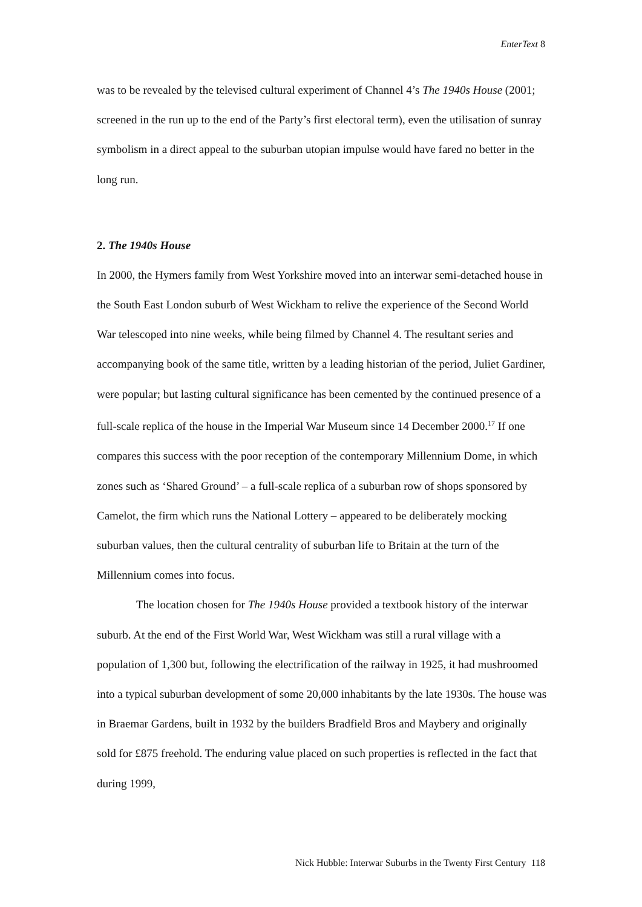EnterText 8
was to be revealed by the televised cultural experiment of Channel 4’s The 1940s House (2001; screened in the run up to the end of the Party’s first electoral term), even the utilisation of sunray symbolism in a direct appeal to the suburban utopian impulse would have fared no better in the long run.
2. The 1940s House
In 2000, the Hymers family from West Yorkshire moved into an interwar semi-detached house in the South East London suburb of West Wickham to relive the experience of the Second World War telescoped into nine weeks, while being filmed by Channel 4. The resultant series and accompanying book of the same title, written by a leading historian of the period, Juliet Gardiner, were popular; but lasting cultural significance has been cemented by the continued presence of a full-scale replica of the house in the Imperial War Museum since 14 December 2000.<sup>17</sup> If one compares this success with the poor reception of the contemporary Millennium Dome, in which zones such as ‘Shared Ground’ – a full-scale replica of a suburban row of shops sponsored by Camelot, the firm which runs the National Lottery – appeared to be deliberately mocking suburban values, then the cultural centrality of suburban life to Britain at the turn of the Millennium comes into focus.
The location chosen for The 1940s House provided a textbook history of the interwar suburb. At the end of the First World War, West Wickham was still a rural village with a population of 1,300 but, following the electrification of the railway in 1925, it had mushroomed into a typical suburban development of some 20,000 inhabitants by the late 1930s. The house was in Braemar Gardens, built in 1932 by the builders Bradfield Bros and Maybery and originally sold for £875 freehold. The enduring value placed on such properties is reflected in the fact that during 1999,
Nick Hubble: Interwar Suburbs in the Twenty First Century 118